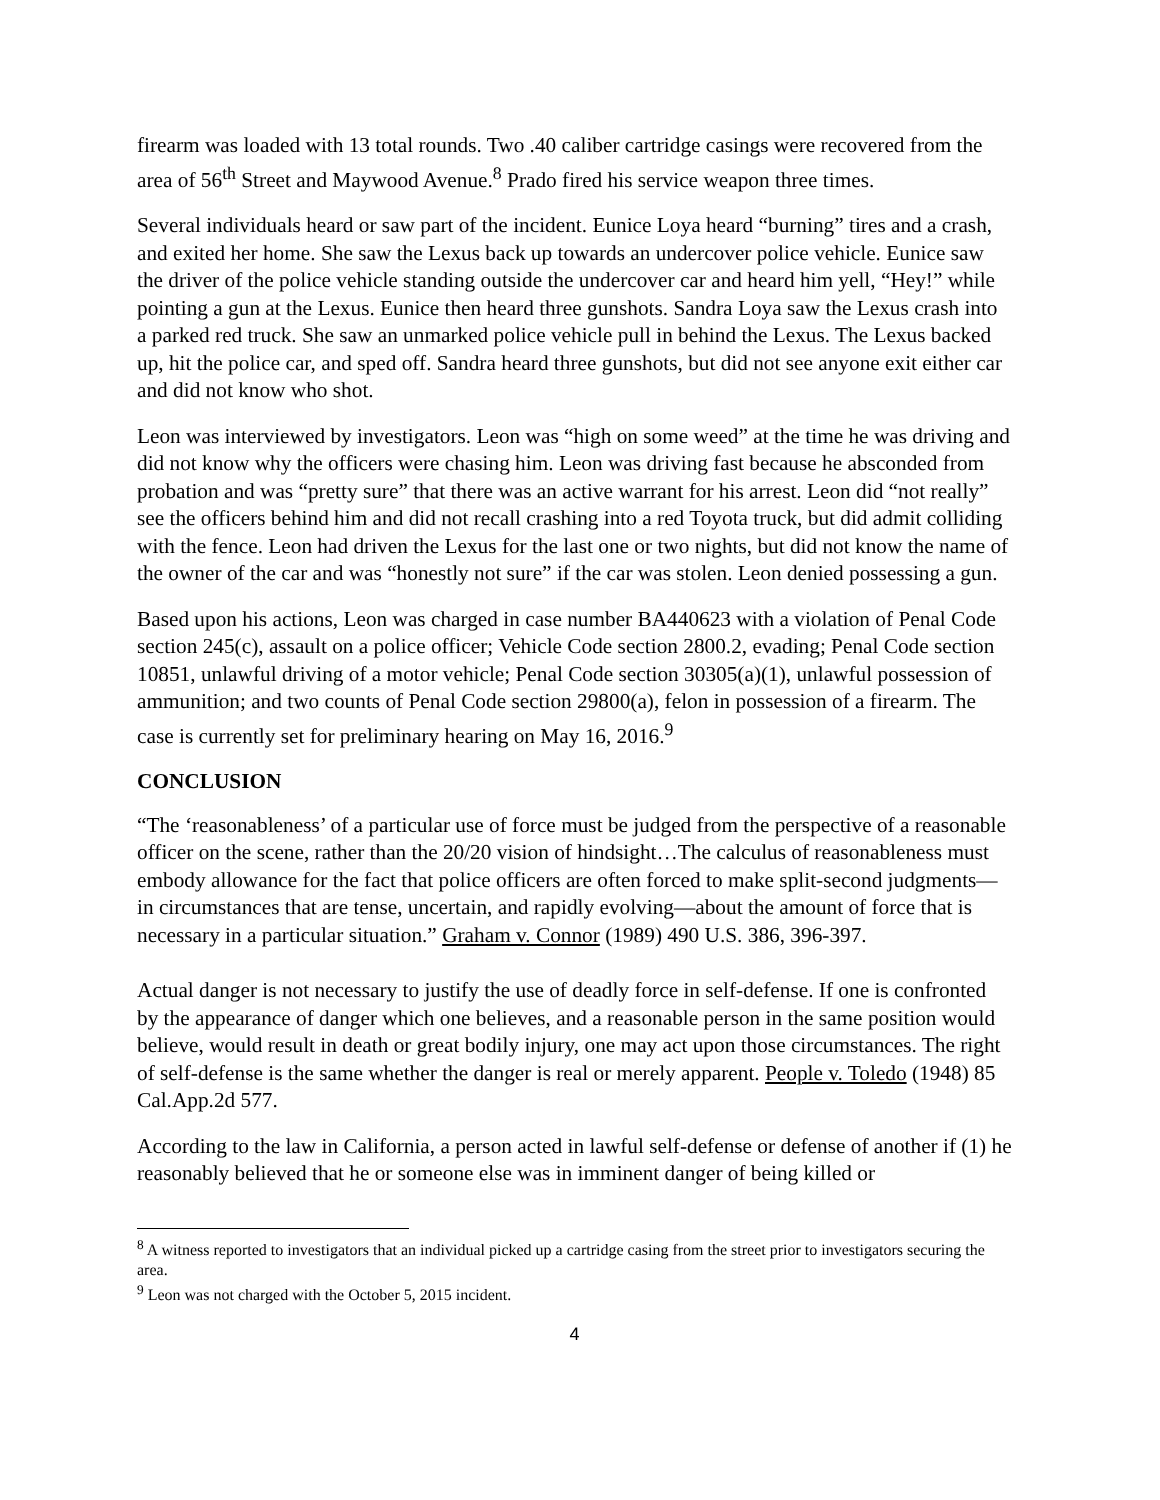firearm was loaded with 13 total rounds. Two .40 caliber cartridge casings were recovered from the area of 56<sup>th</sup> Street and Maywood Avenue.<sup>8</sup> Prado fired his service weapon three times.
Several individuals heard or saw part of the incident. Eunice Loya heard “burning” tires and a crash, and exited her home. She saw the Lexus back up towards an undercover police vehicle. Eunice saw the driver of the police vehicle standing outside the undercover car and heard him yell, “Hey!” while pointing a gun at the Lexus. Eunice then heard three gunshots. Sandra Loya saw the Lexus crash into a parked red truck. She saw an unmarked police vehicle pull in behind the Lexus. The Lexus backed up, hit the police car, and sped off. Sandra heard three gunshots, but did not see anyone exit either car and did not know who shot.
Leon was interviewed by investigators. Leon was “high on some weed” at the time he was driving and did not know why the officers were chasing him. Leon was driving fast because he absconded from probation and was “pretty sure” that there was an active warrant for his arrest. Leon did “not really” see the officers behind him and did not recall crashing into a red Toyota truck, but did admit colliding with the fence. Leon had driven the Lexus for the last one or two nights, but did not know the name of the owner of the car and was “honestly not sure” if the car was stolen. Leon denied possessing a gun.
Based upon his actions, Leon was charged in case number BA440623 with a violation of Penal Code section 245(c), assault on a police officer; Vehicle Code section 2800.2, evading; Penal Code section 10851, unlawful driving of a motor vehicle; Penal Code section 30305(a)(1), unlawful possession of ammunition; and two counts of Penal Code section 29800(a), felon in possession of a firearm. The case is currently set for preliminary hearing on May 16, 2016.<sup>9</sup>
CONCLUSION
“The ‘reasonableness’ of a particular use of force must be judged from the perspective of a reasonable officer on the scene, rather than the 20/20 vision of hindsight…The calculus of reasonableness must embody allowance for the fact that police officers are often forced to make split-second judgments—in circumstances that are tense, uncertain, and rapidly evolving—about the amount of force that is necessary in a particular situation.” Graham v. Connor (1989) 490 U.S. 386, 396-397.
Actual danger is not necessary to justify the use of deadly force in self-defense. If one is confronted by the appearance of danger which one believes, and a reasonable person in the same position would believe, would result in death or great bodily injury, one may act upon those circumstances. The right of self-defense is the same whether the danger is real or merely apparent. People v. Toledo (1948) 85 Cal.App.2d 577.
According to the law in California, a person acted in lawful self-defense or defense of another if (1) he reasonably believed that he or someone else was in imminent danger of being killed or
<sup>8</sup> A witness reported to investigators that an individual picked up a cartridge casing from the street prior to investigators securing the area.
<sup>9</sup> Leon was not charged with the October 5, 2015 incident.
4